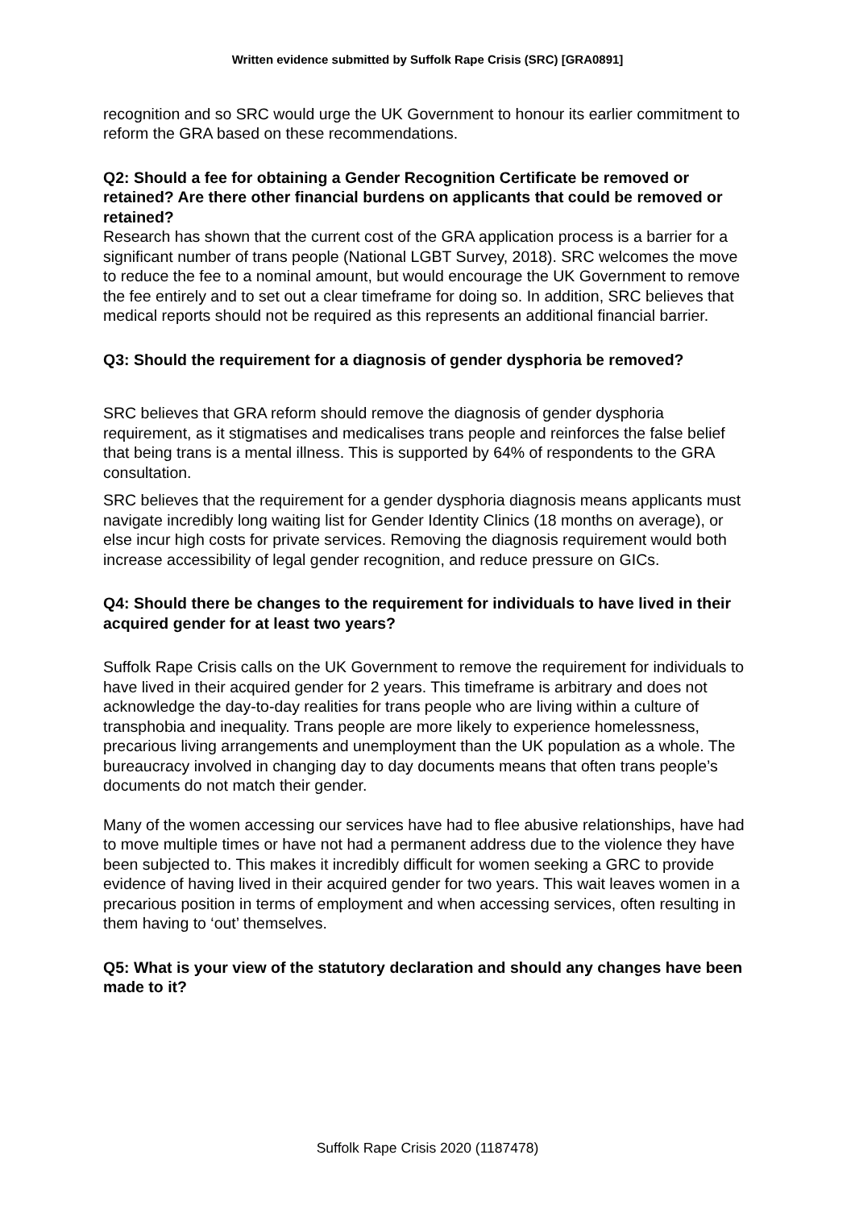Written evidence submitted by Suffolk Rape Crisis (SRC) [GRA0891]
recognition and so SRC would urge the UK Government to honour its earlier commitment to reform the GRA based on these recommendations.
Q2: Should a fee for obtaining a Gender Recognition Certificate be removed or retained? Are there other financial burdens on applicants that could be removed or retained?
Research has shown that the current cost of the GRA application process is a barrier for a significant number of trans people (National LGBT Survey, 2018). SRC welcomes the move to reduce the fee to a nominal amount, but would encourage the UK Government to remove the fee entirely and to set out a clear timeframe for doing so. In addition, SRC believes that medical reports should not be required as this represents an additional financial barrier.
Q3: Should the requirement for a diagnosis of gender dysphoria be removed?
SRC believes that GRA reform should remove the diagnosis of gender dysphoria requirement, as it stigmatises and medicalises trans people and reinforces the false belief that being trans is a mental illness. This is supported by 64% of respondents to the GRA consultation.
SRC believes that the requirement for a gender dysphoria diagnosis means applicants must navigate incredibly long waiting list for Gender Identity Clinics (18 months on average), or else incur high costs for private services. Removing the diagnosis requirement would both increase accessibility of legal gender recognition, and reduce pressure on GICs.
Q4: Should there be changes to the requirement for individuals to have lived in their acquired gender for at least two years?
Suffolk Rape Crisis calls on the UK Government to remove the requirement for individuals to have lived in their acquired gender for 2 years. This timeframe is arbitrary and does not acknowledge the day-to-day realities for trans people who are living within a culture of transphobia and inequality. Trans people are more likely to experience homelessness, precarious living arrangements and unemployment than the UK population as a whole. The bureaucracy involved in changing day to day documents means that often trans people’s documents do not match their gender.
Many of the women accessing our services have had to flee abusive relationships, have had to move multiple times or have not had a permanent address due to the violence they have been subjected to. This makes it incredibly difficult for women seeking a GRC to provide evidence of having lived in their acquired gender for two years. This wait leaves women in a precarious position in terms of employment and when accessing services, often resulting in them having to ‘out’ themselves.
Q5: What is your view of the statutory declaration and should any changes have been made to it?
Suffolk Rape Crisis 2020 (1187478)